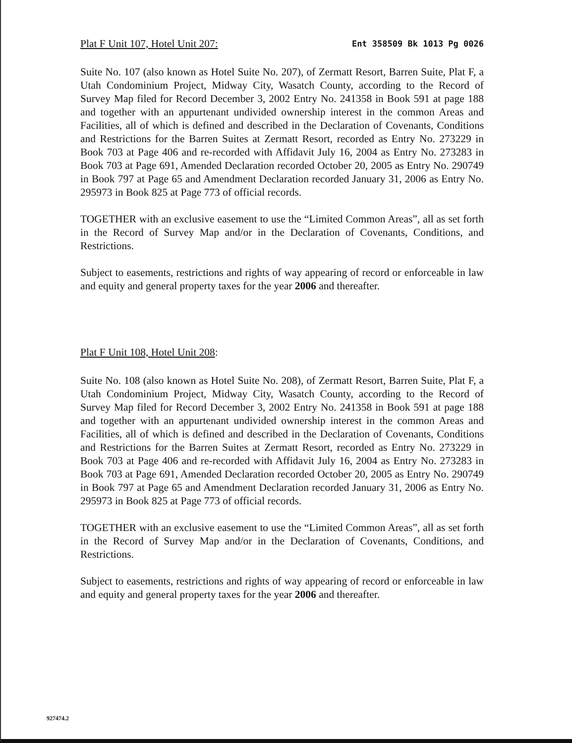Plat F Unit 107, Hotel Unit 207: Ent 358509 Bk 1013 Pg 0026
Suite No. 107 (also known as Hotel Suite No. 207), of Zermatt Resort, Barren Suite, Plat F, a Utah Condominium Project, Midway City, Wasatch County, according to the Record of Survey Map filed for Record December 3, 2002 Entry No. 241358 in Book 591 at page 188 and together with an appurtenant undivided ownership interest in the common Areas and Facilities, all of which is defined and described in the Declaration of Covenants, Conditions and Restrictions for the Barren Suites at Zermatt Resort, recorded as Entry No. 273229 in Book 703 at Page 406 and re-recorded with Affidavit July 16, 2004 as Entry No. 273283 in Book 703 at Page 691, Amended Declaration recorded October 20, 2005 as Entry No. 290749 in Book 797 at Page 65 and Amendment Declaration recorded January 31, 2006 as Entry No. 295973 in Book 825 at Page 773 of official records.
TOGETHER with an exclusive easement to use the “Limited Common Areas”, all as set forth in the Record of Survey Map and/or in the Declaration of Covenants, Conditions, and Restrictions.
Subject to easements, restrictions and rights of way appearing of record or enforceable in law and equity and general property taxes for the year 2006 and thereafter.
Plat F Unit 108, Hotel Unit 208:
Suite No. 108 (also known as Hotel Suite No. 208), of Zermatt Resort, Barren Suite, Plat F, a Utah Condominium Project, Midway City, Wasatch County, according to the Record of Survey Map filed for Record December 3, 2002 Entry No. 241358 in Book 591 at page 188 and together with an appurtenant undivided ownership interest in the common Areas and Facilities, all of which is defined and described in the Declaration of Covenants, Conditions and Restrictions for the Barren Suites at Zermatt Resort, recorded as Entry No. 273229 in Book 703 at Page 406 and re-recorded with Affidavit July 16, 2004 as Entry No. 273283 in Book 703 at Page 691, Amended Declaration recorded October 20, 2005 as Entry No. 290749 in Book 797 at Page 65 and Amendment Declaration recorded January 31, 2006 as Entry No. 295973 in Book 825 at Page 773 of official records.
TOGETHER with an exclusive easement to use the “Limited Common Areas”, all as set forth in the Record of Survey Map and/or in the Declaration of Covenants, Conditions, and Restrictions.
Subject to easements, restrictions and rights of way appearing of record or enforceable in law and equity and general property taxes for the year 2006 and thereafter.
927474.2